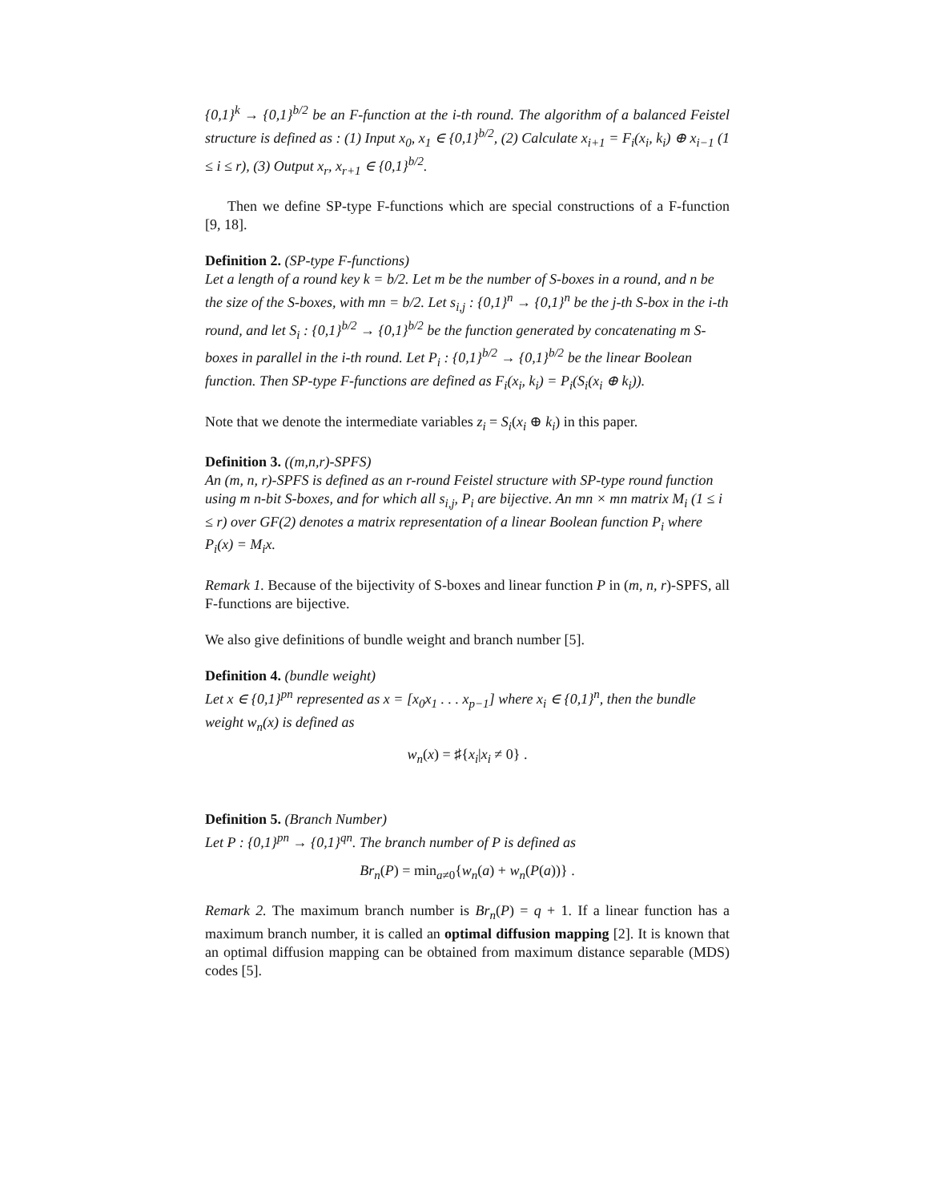{0,1}<sup>k</sup> → {0,1}<sup>b/2</sup> be an F-function at the i-th round. The algorithm of a balanced Feistel structure is defined as : (1) Input x<sub>0</sub>, x<sub>1</sub> ∈ {0,1}<sup>b/2</sup>, (2) Calculate x<sub>i+1</sub> = F<sub>i</sub>(x<sub>i</sub>, k<sub>i</sub>) ⊕ x<sub>i−1</sub> (1 ≤ i ≤ r), (3) Output x<sub>r</sub>, x<sub>r+1</sub> ∈ {0,1}<sup>b/2</sup>.
Then we define SP-type F-functions which are special constructions of a F-function [9, 18].
Definition 2.
(SP-type F-functions)
Let a length of a round key k = b/2. Let m be the number of S-boxes in a round, and n be the size of the S-boxes, with mn = b/2. Let s<sub>i,j</sub> : {0,1}<sup>n</sup> → {0,1}<sup>n</sup> be the j-th S-box in the i-th round, and let S<sub>i</sub> : {0,1}<sup>b/2</sup> → {0,1}<sup>b/2</sup> be the function generated by concatenating m S-boxes in parallel in the i-th round. Let P<sub>i</sub> : {0,1}<sup>b/2</sup> → {0,1}<sup>b/2</sup> be the linear Boolean function. Then SP-type F-functions are defined as F<sub>i</sub>(x<sub>i</sub>, k<sub>i</sub>) = P<sub>i</sub>(S<sub>i</sub>(x<sub>i</sub> ⊕ k<sub>i</sub>)).
Note that we denote the intermediate variables z<sub>i</sub> = S<sub>i</sub>(x<sub>i</sub> ⊕ k<sub>i</sub>) in this paper.
Definition 3.
((m,n,r)-SPFS)
An (m, n, r)-SPFS is defined as an r-round Feistel structure with SP-type round function using m n-bit S-boxes, and for which all s<sub>i,j</sub>, P<sub>i</sub> are bijective. An mn × mn matrix M<sub>i</sub> (1 ≤ i ≤ r) over GF(2) denotes a matrix representation of a linear Boolean function P<sub>i</sub> where P<sub>i</sub>(x) = M<sub>i</sub>x.
Remark 1. Because of the bijectivity of S-boxes and linear function P in (m, n, r)-SPFS, all F-functions are bijective.
We also give definitions of bundle weight and branch number [5].
Definition 4.
(bundle weight)
Let x ∈ {0,1}<sup>pn</sup> represented as x = [x<sub>0</sub>x<sub>1</sub> . . . x<sub>p−1</sub>] where x<sub>i</sub> ∈ {0,1}<sup>n</sup>, then the bundle weight w<sub>n</sub>(x) is defined as
w<sub>n</sub>(x) = ♯{x<sub>i</sub>|x<sub>i</sub> ≠ 0} .
Definition 5.
(Branch Number)
Let P : {0,1}<sup>pn</sup> → {0,1}<sup>qn</sup>. The branch number of P is defined as
Br<sub>n</sub>(P) = min<sub>a≠0</sub>{w<sub>n</sub>(a) + w<sub>n</sub>(P(a))} .
Remark 2. The maximum branch number is Br<sub>n</sub>(P) = q + 1. If a linear function has a maximum branch number, it is called an optimal diffusion mapping [2]. It is known that an optimal diffusion mapping can be obtained from maximum distance separable (MDS) codes [5].